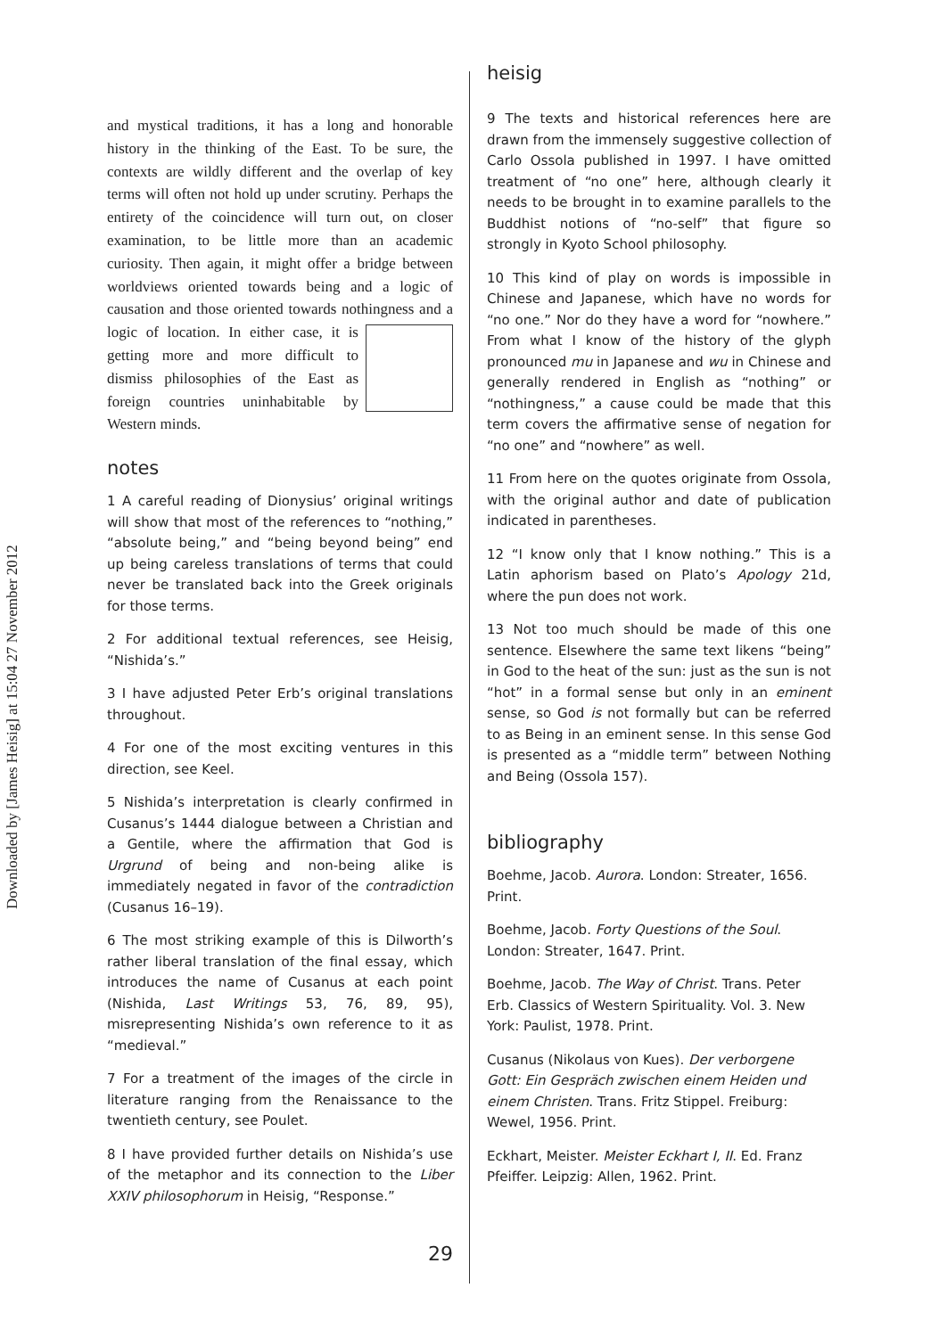Downloaded by [James Heisig] at 15:04 27 November 2012
and mystical traditions, it has a long and honorable history in the thinking of the East. To be sure, the contexts are wildly different and the overlap of key terms will often not hold up under scrutiny. Perhaps the entirety of the coincidence will turn out, on closer examination, to be little more than an academic curiosity. Then again, it might offer a bridge between worldviews oriented towards being and a logic of causation and those oriented towards nothingness and a logic of location. In either case, it is getting more and more difficult to dismiss philosophies of the East as foreign countries uninhabitable by Western minds.
notes
1 A careful reading of Dionysius’ original writings will show that most of the references to “nothing,” “absolute being,” and “being beyond being” end up being careless translations of terms that could never be translated back into the Greek originals for those terms.
2 For additional textual references, see Heisig, “Nishida’s.”
3 I have adjusted Peter Erb’s original translations throughout.
4 For one of the most exciting ventures in this direction, see Keel.
5 Nishida’s interpretation is clearly confirmed in Cusanus’s 1444 dialogue between a Christian and a Gentile, where the affirmation that God is Urgrund of being and non-being alike is immediately negated in favor of the contradiction (Cusanus 16–19).
6 The most striking example of this is Dilworth’s rather liberal translation of the final essay, which introduces the name of Cusanus at each point (Nishida, Last Writings 53, 76, 89, 95), misrepresenting Nishida’s own reference to it as “medieval.”
7 For a treatment of the images of the circle in literature ranging from the Renaissance to the twentieth century, see Poulet.
8 I have provided further details on Nishida’s use of the metaphor and its connection to the Liber XXIV philosophorum in Heisig, “Response.”
29
heisig
9 The texts and historical references here are drawn from the immensely suggestive collection of Carlo Ossola published in 1997. I have omitted treatment of “no one” here, although clearly it needs to be brought in to examine parallels to the Buddhist notions of “no-self” that figure so strongly in Kyoto School philosophy.
10 This kind of play on words is impossible in Chinese and Japanese, which have no words for “no one.” Nor do they have a word for “nowhere.” From what I know of the history of the glyph pronounced mu in Japanese and wu in Chinese and generally rendered in English as “nothing” or “nothingness,” a cause could be made that this term covers the affirmative sense of negation for “no one” and “nowhere” as well.
11 From here on the quotes originate from Ossola, with the original author and date of publication indicated in parentheses.
12 “I know only that I know nothing.” This is a Latin aphorism based on Plato’s Apology 21d, where the pun does not work.
13 Not too much should be made of this one sentence. Elsewhere the same text likens “being” in God to the heat of the sun: just as the sun is not “hot” in a formal sense but only in an eminent sense, so God is not formally but can be referred to as Being in an eminent sense. In this sense God is presented as a “middle term” between Nothing and Being (Ossola 157).
bibliography
Boehme, Jacob. Aurora. London: Streater, 1656. Print.
Boehme, Jacob. Forty Questions of the Soul. London: Streater, 1647. Print.
Boehme, Jacob. The Way of Christ. Trans. Peter Erb. Classics of Western Spirituality. Vol. 3. New York: Paulist, 1978. Print.
Cusanus (Nikolaus von Kues). Der verborgene Gott: Ein Gespräch zwischen einem Heiden und einem Christen. Trans. Fritz Stippel. Freiburg: Wewel, 1956. Print.
Eckhart, Meister. Meister Eckhart I, II. Ed. Franz Pfeiffer. Leipzig: Allen, 1962. Print.